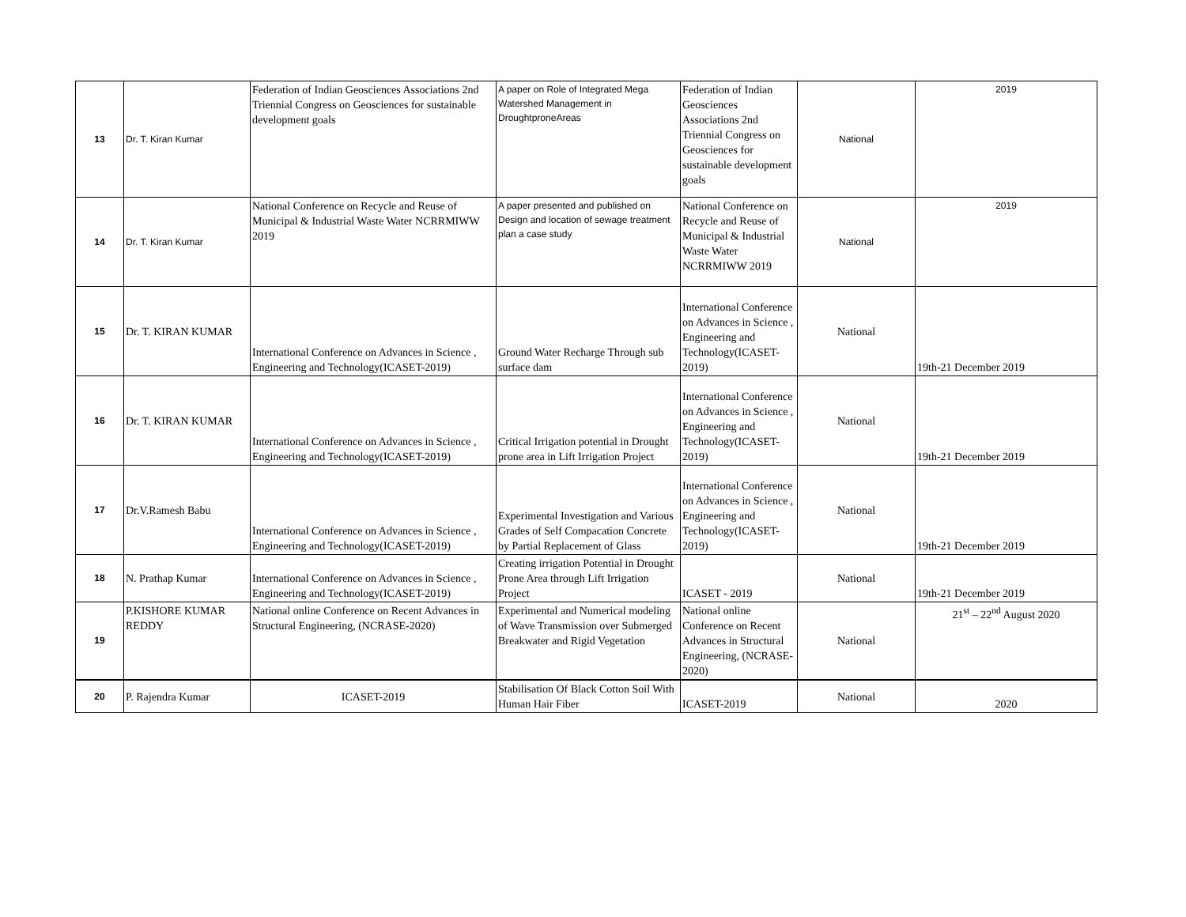| 13 | Dr. T. Kiran Kumar | Federation of Indian Geosciences Associations 2nd Triennial Congress on Geosciences for sustainable development goals | A paper on Role of Integrated Mega Watershed Management in DroughtproneAreas | Federation of Indian Geosciences Associations 2nd Triennial Congress on Geosciences for sustainable development goals | National | 2019 |
| 14 | Dr. T. Kiran Kumar | National Conference on Recycle and Reuse of Municipal & Industrial Waste Water NCRRMIWW 2019 | A paper presented and published on Design and location of sewage treatment plan a case study | National Conference on Recycle and Reuse of Municipal & Industrial Waste Water NCRRMIWW 2019 | National | 2019 |
| 15 | Dr. T. KIRAN KUMAR | International Conference on Advances in Science , Engineering and Technology(ICASET-2019) | Ground Water Recharge Through sub surface dam | International Conference on Advances in Science , Engineering and Technology(ICASET-2019) | National | 19th-21 December 2019 |
| 16 | Dr. T. KIRAN KUMAR | International Conference on Advances in Science , Engineering and Technology(ICASET-2019) | Critical Irrigation potential in Drought prone area in Lift Irrigation Project | International Conference on Advances in Science , Engineering and Technology(ICASET-2019) | National | 19th-21 December 2019 |
| 17 | Dr.V.Ramesh Babu | International Conference on Advances in Science , Engineering and Technology(ICASET-2019) | Experimental Investigation and Various Grades of Self Compacation Concrete by Partial Replacement of Glass | International Conference on Advances in Science , Engineering and Technology(ICASET-2019) | National | 19th-21 December 2019 |
| 18 | N. Prathap Kumar | International Conference on Advances in Science , Engineering and Technology(ICASET-2019) | Creating irrigation Potential in Drought Prone Area through Lift Irrigation Project | ICASET - 2019 | National | 19th-21 December 2019 |
| 19 | P.KISHORE KUMAR REDDY | National online Conference on Recent Advances in Structural Engineering, (NCRASE-2020) | Experimental and Numerical modeling of Wave Transmission over Submerged Breakwater and Rigid Vegetation | National online Conference on Recent Advances in Structural Engineering, (NCRASE-2020) | National | 21<sup>st</sup> – 22<sup>nd</sup> August 2020 |
| 20 | P. Rajendra Kumar | ICASET-2019 | Stabilisation Of Black Cotton Soil With Human Hair Fiber | ICASET-2019 | National | 2020 |